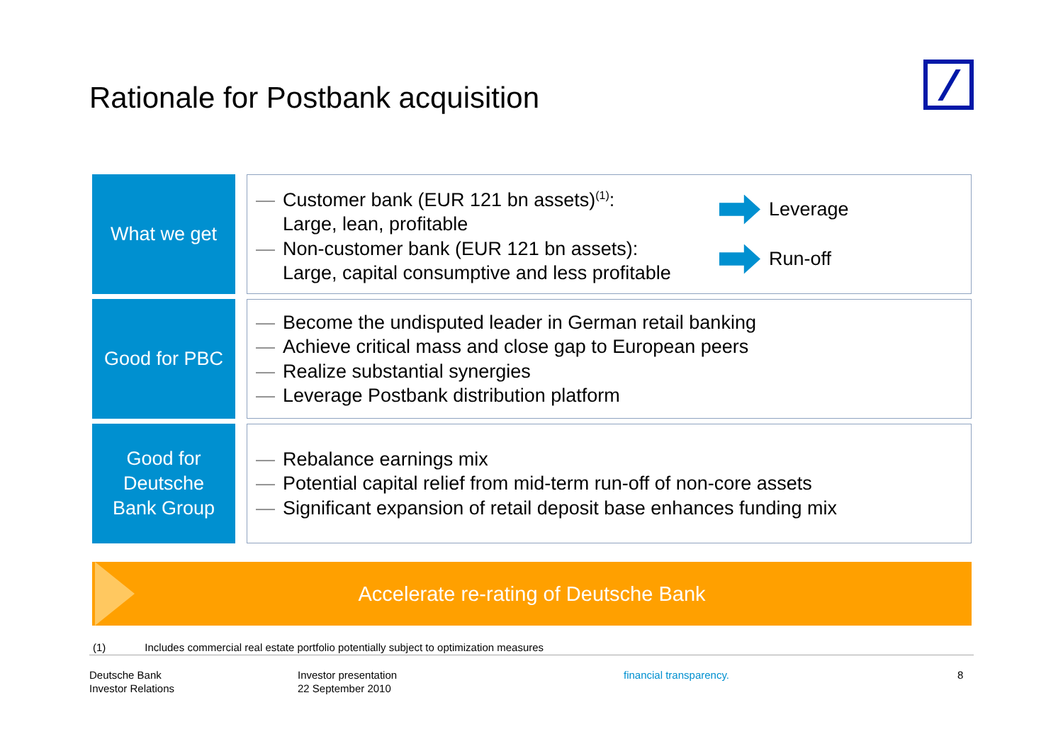Rationale for Postbank acquisition
What we get
— Customer bank (EUR 121 bn assets)<sup>(1)</sup>:
Large, lean, profitable
— Non-customer bank (EUR 121 bn assets):
Large, capital consumptive and less profitable
Leverage
Run-off
Good for PBC
— Become the undisputed leader in German retail banking
— Achieve critical mass and close gap to European peers
— Realize substantial synergies
— Leverage Postbank distribution platform
Good for
Deutsche
Bank Group
— Rebalance earnings mix
— Potential capital relief from mid-term run-off of non-core assets
— Significant expansion of retail deposit base enhances funding mix
Accelerate re-rating of Deutsche Bank
(1) Includes commercial real estate portfolio potentially subject to optimization measures
Deutsche Bank
Investor Relations
Investor presentation
22 September 2010
financial transparency. 8